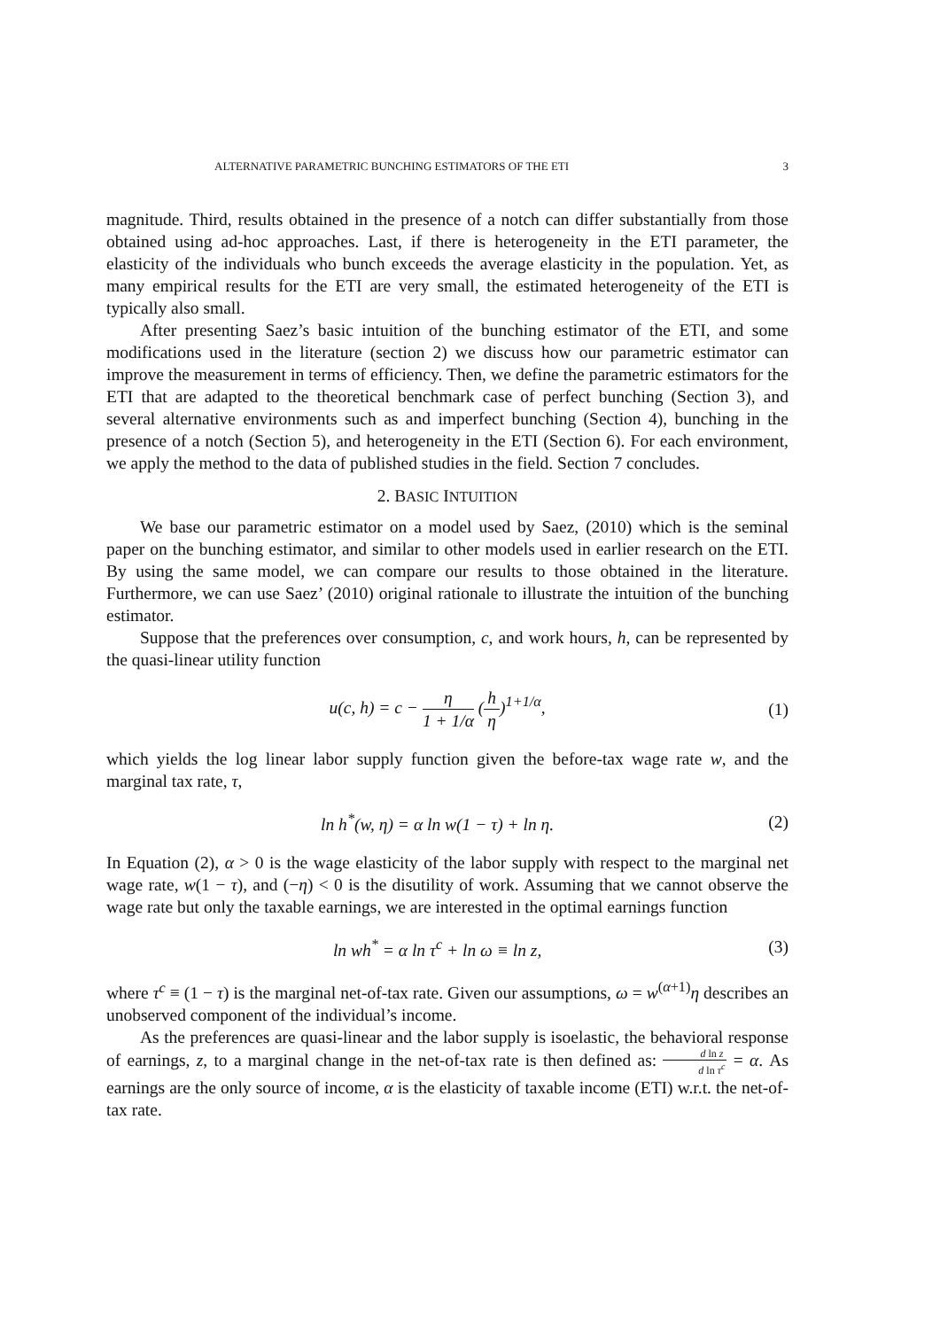ALTERNATIVE PARAMETRIC BUNCHING ESTIMATORS OF THE ETI 3
magnitude. Third, results obtained in the presence of a notch can differ substantially from those obtained using ad-hoc approaches. Last, if there is heterogeneity in the ETI parameter, the elasticity of the individuals who bunch exceeds the average elasticity in the population. Yet, as many empirical results for the ETI are very small, the estimated heterogeneity of the ETI is typically also small.
After presenting Saez’s basic intuition of the bunching estimator of the ETI, and some modifications used in the literature (section 2) we discuss how our parametric estimator can improve the measurement in terms of efficiency. Then, we define the parametric estimators for the ETI that are adapted to the theoretical benchmark case of perfect bunching (Section 3), and several alternative environments such as and imperfect bunching (Section 4), bunching in the presence of a notch (Section 5), and heterogeneity in the ETI (Section 6). For each environment, we apply the method to the data of published studies in the field. Section 7 concludes.
2. BASIC INTUITION
We base our parametric estimator on a model used by Saez, (2010) which is the seminal paper on the bunching estimator, and similar to other models used in earlier research on the ETI. By using the same model, we can compare our results to those obtained in the literature. Furthermore, we can use Saez’ (2010) original rationale to illustrate the intuition of the bunching estimator.
Suppose that the preferences over consumption, c, and work hours, h, can be represented by the quasi-linear utility function
u(c, h) = c − η 1 + 1/α (h η)<sup>1+1/α</sup>, (1)
which yields the log linear labor supply function given the before-tax wage rate w, and the marginal tax rate, τ,
ln h<sup>*</sup>(w, η) = α ln w(1 − τ) + ln η. (2)
In Equation (2), α > 0 is the wage elasticity of the labor supply with respect to the marginal net wage rate, w(1 − τ), and (−η) < 0 is the disutility of work. Assuming that we cannot observe the wage rate but only the taxable earnings, we are interested in the optimal earnings function
ln wh<sup>*</sup> = α ln τ<sup>c</sup> + ln ω ≡ ln z, (3)
where τ<sup>c</sup> ≡ (1 − τ) is the marginal net-of-tax rate. Given our assumptions, ω = w<sup>(α+1)</sup>η describes an unobserved component of the individual’s income.
As the preferences are quasi-linear and the labor supply is isoelastic, the behavioral response of earnings, z, to a marginal change in the net-of-tax rate is then defined as: d ln z d ln τ<sup>c</sup> = α. As earnings are the only source of income, α is the elasticity of taxable income (ETI) w.r.t. the net-of-tax rate.